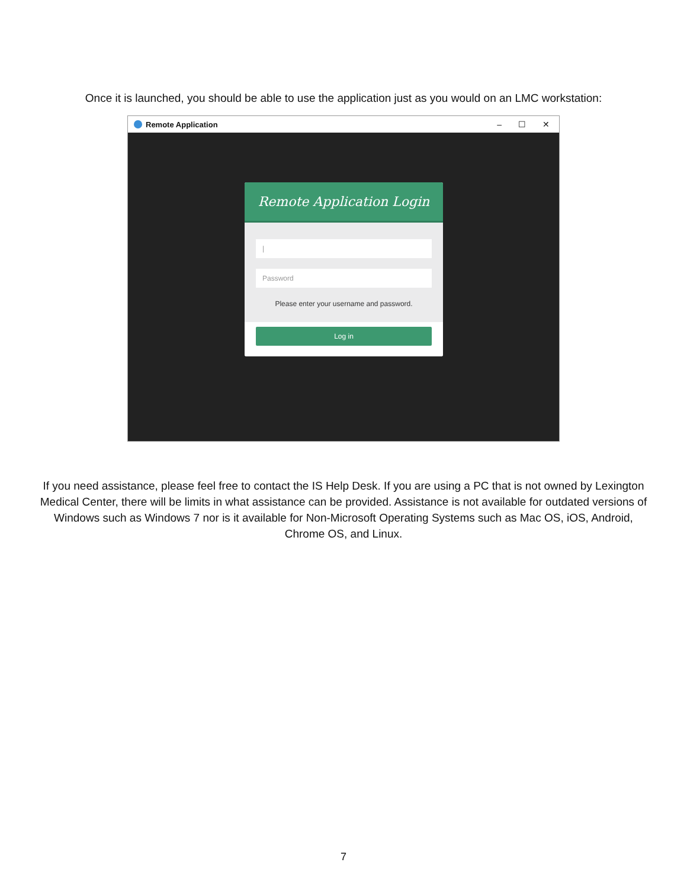Once it is launched, you should be able to use the application just as you would on an LMC workstation:
Remote Application – ☐ ✕
Remote Application Login
|
Password
Please enter your username and password.
Log in
If you need assistance, please feel free to contact the IS Help Desk. If you are using a PC that is not owned by Lexington Medical Center, there will be limits in what assistance can be provided. Assistance is not available for outdated versions of Windows such as Windows 7 nor is it available for Non-Microsoft Operating Systems such as Mac OS, iOS, Android, Chrome OS, and Linux.
7